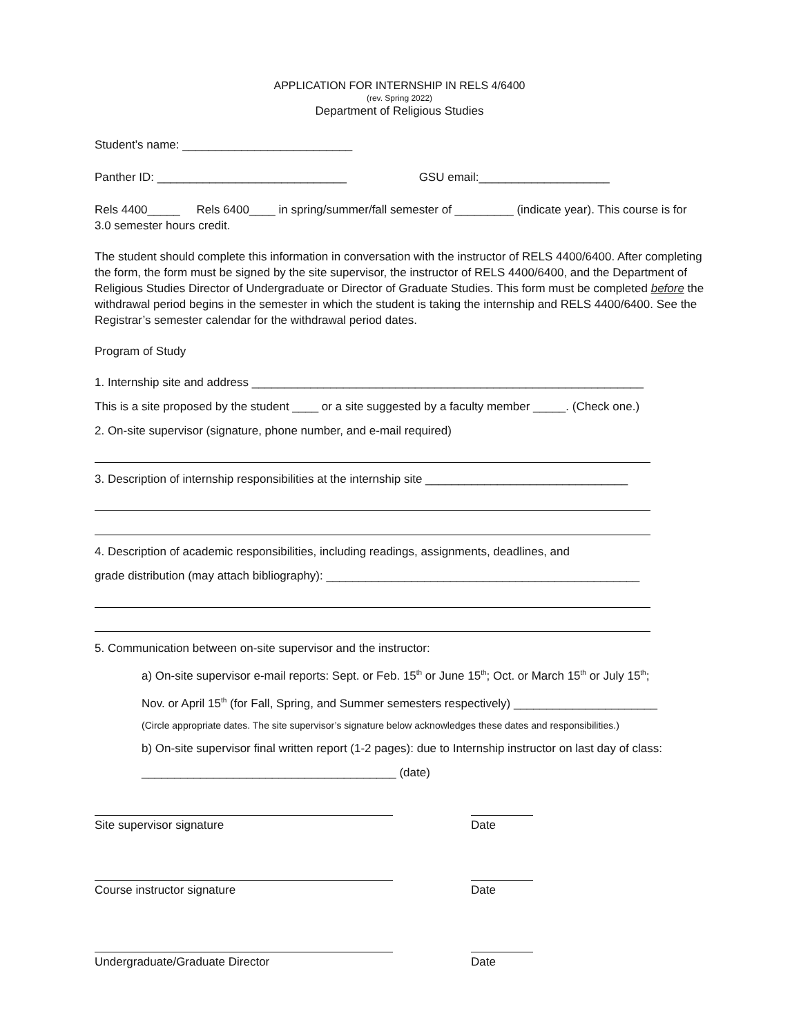APPLICATION FOR INTERNSHIP IN RELS 4/6400
(rev. Spring 2022)
Department of Religious Studies
Student’s name: __________________________
Panther ID: _____________________________ GSU email:____________________
Rels 4400_____ Rels 6400____ in spring/summer/fall semester of _________ (indicate year). This course is for 3.0 semester hours credit.
The student should complete this information in conversation with the instructor of RELS 4400/6400. After completing the form, the form must be signed by the site supervisor, the instructor of RELS 4400/6400, and the Department of Religious Studies Director of Undergraduate or Director of Graduate Studies. This form must be completed before the withdrawal period begins in the semester in which the student is taking the internship and RELS 4400/6400. See the Registrar’s semester calendar for the withdrawal period dates.
Program of Study
1. Internship site and address ____________________________________________________________
This is a site proposed by the student ____ or a site suggested by a faculty member _____. (Check one.)
2. On-site supervisor (signature, phone number, and e-mail required)
3. Description of internship responsibilities at the internship site _______________________________
4. Description of academic responsibilities, including readings, assignments, deadlines, and
grade distribution (may attach bibliography): ________________________________________________
5. Communication between on-site supervisor and the instructor:
a) On-site supervisor e-mail reports: Sept. or Feb. 15<sup>th</sup> or June 15<sup>th</sup>; Oct. or March 15<sup>th</sup> or July 15<sup>th</sup>;
Nov. or April 15<sup>th</sup> (for Fall, Spring, and Summer semesters respectively) ______________________
(Circle appropriate dates. The site supervisor’s signature below acknowledges these dates and responsibilities.)
b) On-site supervisor final written report (1-2 pages): due to Internship instructor on last day of class:
_______________________________________ (date)
Site supervisor signature Date
Course instructor signature Date
Undergraduate/Graduate Director Date